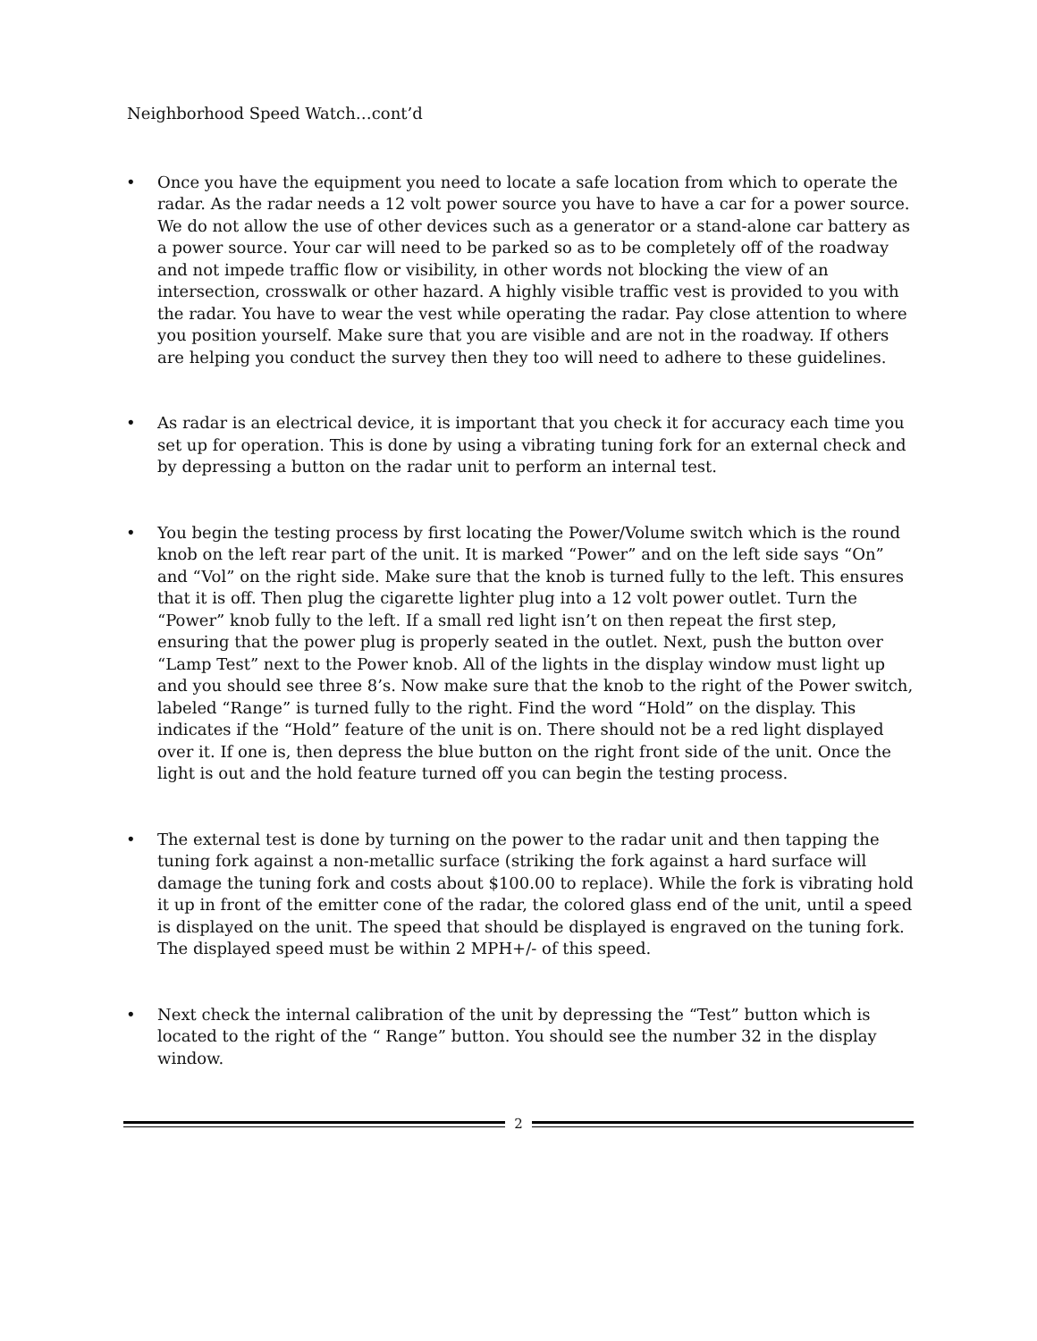Neighborhood Speed Watch…cont’d
• Once you have the equipment you need to locate a safe location from which to operate the radar. As the radar needs a 12 volt power source you have to have a car for a power source. We do not allow the use of other devices such as a generator or a stand-alone car battery as a power source. Your car will need to be parked so as to be completely off of the roadway and not impede traffic flow or visibility, in other words not blocking the view of an intersection, crosswalk or other hazard. A highly visible traffic vest is provided to you with the radar. You have to wear the vest while operating the radar. Pay close attention to where you position yourself. Make sure that you are visible and are not in the roadway. If others are helping you conduct the survey then they too will need to adhere to these guidelines.
• As radar is an electrical device, it is important that you check it for accuracy each time you set up for operation. This is done by using a vibrating tuning fork for an external check and by depressing a button on the radar unit to perform an internal test.
• You begin the testing process by first locating the Power/Volume switch which is the round knob on the left rear part of the unit. It is marked “Power” and on the left side says “On” and “Vol” on the right side. Make sure that the knob is turned fully to the left. This ensures that it is off. Then plug the cigarette lighter plug into a 12 volt power outlet. Turn the “Power” knob fully to the left. If a small red light isn’t on then repeat the first step, ensuring that the power plug is properly seated in the outlet. Next, push the button over “Lamp Test” next to the Power knob. All of the lights in the display window must light up and you should see three 8’s. Now make sure that the knob to the right of the Power switch, labeled “Range” is turned fully to the right. Find the word “Hold” on the display. This indicates if the “Hold” feature of the unit is on. There should not be a red light displayed over it. If one is, then depress the blue button on the right front side of the unit. Once the light is out and the hold feature turned off you can begin the testing process.
• The external test is done by turning on the power to the radar unit and then tapping the tuning fork against a non-metallic surface (striking the fork against a hard surface will damage the tuning fork and costs about $100.00 to replace). While the fork is vibrating hold it up in front of the emitter cone of the radar, the colored glass end of the unit, until a speed is displayed on the unit. The speed that should be displayed is engraved on the tuning fork. The displayed speed must be within 2 MPH+/- of this speed.
• Next check the internal calibration of the unit by depressing the “Test” button which is located to the right of the “ Range” button. You should see the number 32 in the display window.
2